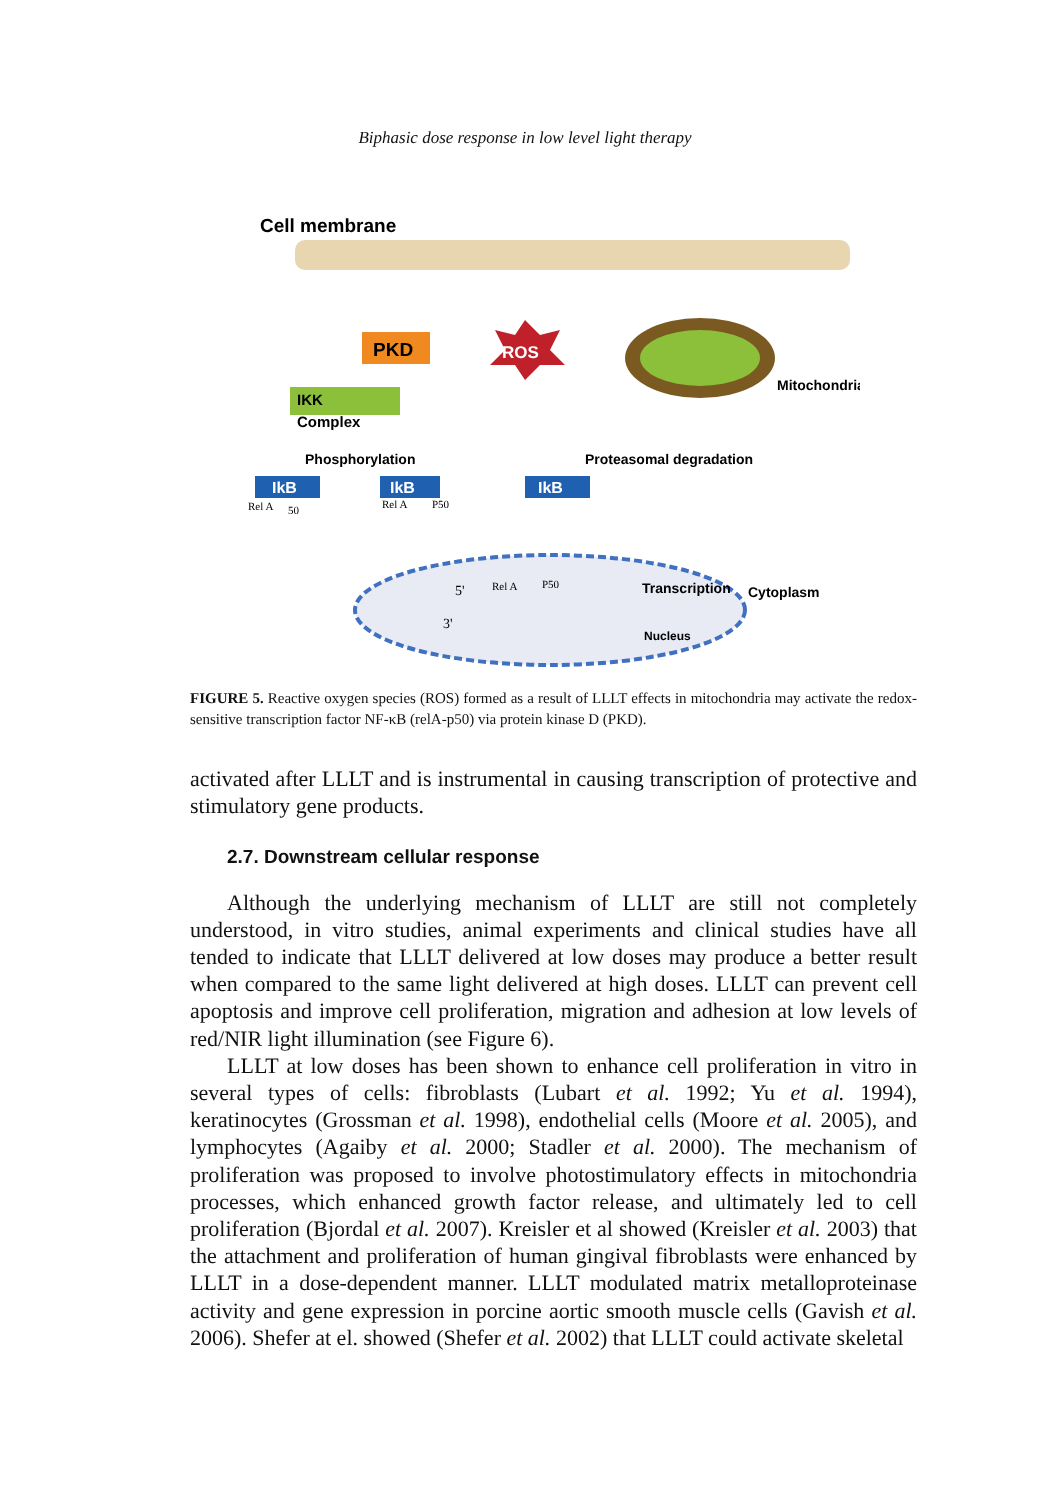Biphasic dose response in low level light therapy
Cell membrane
PKD
ROS
Mitochondria
IKK
Complex
Phosphorylation
IkB
Rel A
50
IkB
Rel A
P50
IkB
Proteasomal degradation
5'
Rel A
P50
Transcription
Cytoplasm
3'
Nucleus
FIGURE 5. Reactive oxygen species (ROS) formed as a result of LLLT effects in mitochondria may activate the redox-sensitive transcription factor NF-κB (relA-p50) via protein kinase D (PKD).
activated after LLLT and is instrumental in causing transcription of protective and stimulatory gene products.
2.7. Downstream cellular response
Although the underlying mechanism of LLLT are still not completely understood, in vitro studies, animal experiments and clinical studies have all tended to indicate that LLLT delivered at low doses may produce a better result when compared to the same light delivered at high doses. LLLT can prevent cell apoptosis and improve cell proliferation, migration and adhesion at low levels of red/NIR light illumination (see Figure 6).
LLLT at low doses has been shown to enhance cell proliferation in vitro in several types of cells: fibroblasts (Lubart et al. 1992; Yu et al. 1994), keratinocytes (Grossman et al. 1998), endothelial cells (Moore et al. 2005), and lymphocytes (Agaiby et al. 2000; Stadler et al. 2000). The mechanism of proliferation was proposed to involve photostimulatory effects in mitochondria processes, which enhanced growth factor release, and ultimately led to cell proliferation (Bjordal et al. 2007). Kreisler et al showed (Kreisler et al. 2003) that the attachment and proliferation of human gingival fibroblasts were enhanced by LLLT in a dose-dependent manner. LLLT modulated matrix metalloproteinase activity and gene expression in porcine aortic smooth muscle cells (Gavish et al. 2006). Shefer at el. showed (Shefer et al. 2002) that LLLT could activate skeletal